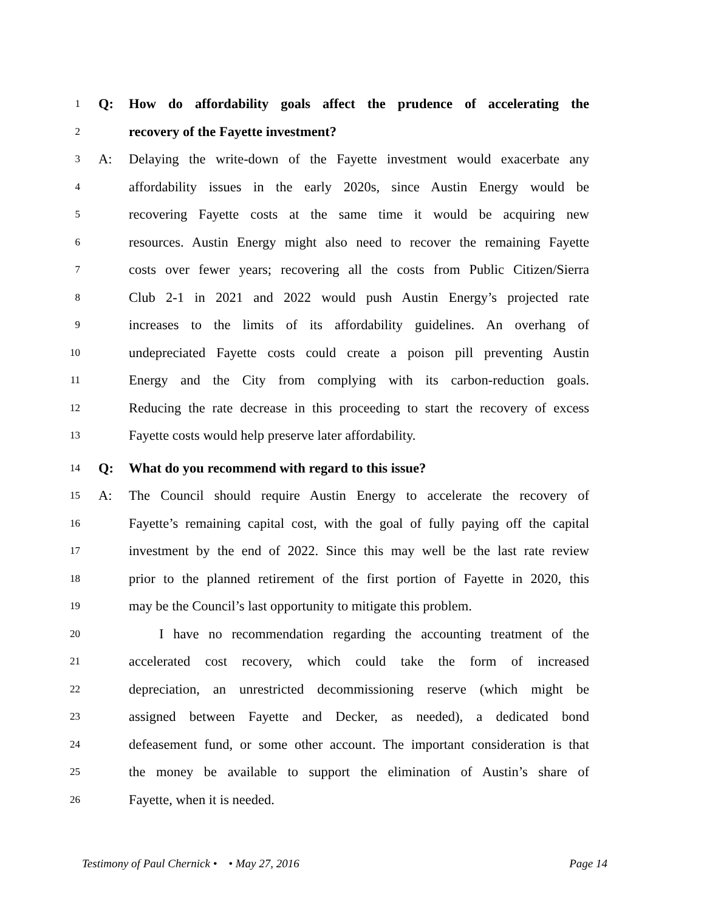1 Q: How do affordability goals affect the prudence of accelerating the
2 recovery of the Fayette investment?
3 A: Delaying the write-down of the Fayette investment would exacerbate any
4 affordability issues in the early 2020s, since Austin Energy would be
5 recovering Fayette costs at the same time it would be acquiring new
6 resources. Austin Energy might also need to recover the remaining Fayette
7 costs over fewer years; recovering all the costs from Public Citizen/Sierra
8 Club 2-1 in 2021 and 2022 would push Austin Energy’s projected rate
9 increases to the limits of its affordability guidelines. An overhang of
10 undepreciated Fayette costs could create a poison pill preventing Austin
11 Energy and the City from complying with its carbon-reduction goals.
12 Reducing the rate decrease in this proceeding to start the recovery of excess
13 Fayette costs would help preserve later affordability.
14 Q: What do you recommend with regard to this issue?
15 A: The Council should require Austin Energy to accelerate the recovery of
16 Fayette’s remaining capital cost, with the goal of fully paying off the capital
17 investment by the end of 2022. Since this may well be the last rate review
18 prior to the planned retirement of the first portion of Fayette in 2020, this
19 may be the Council’s last opportunity to mitigate this problem.
20 I have no recommendation regarding the accounting treatment of the
21 accelerated cost recovery, which could take the form of increased
22 depreciation, an unrestricted decommissioning reserve (which might be
23 assigned between Fayette and Decker, as needed), a dedicated bond
24 defeasement fund, or some other account. The important consideration is that
25 the money be available to support the elimination of Austin’s share of
26 Fayette, when it is needed.
Testimony of Paul Chernick • • May 27, 2016 Page 14